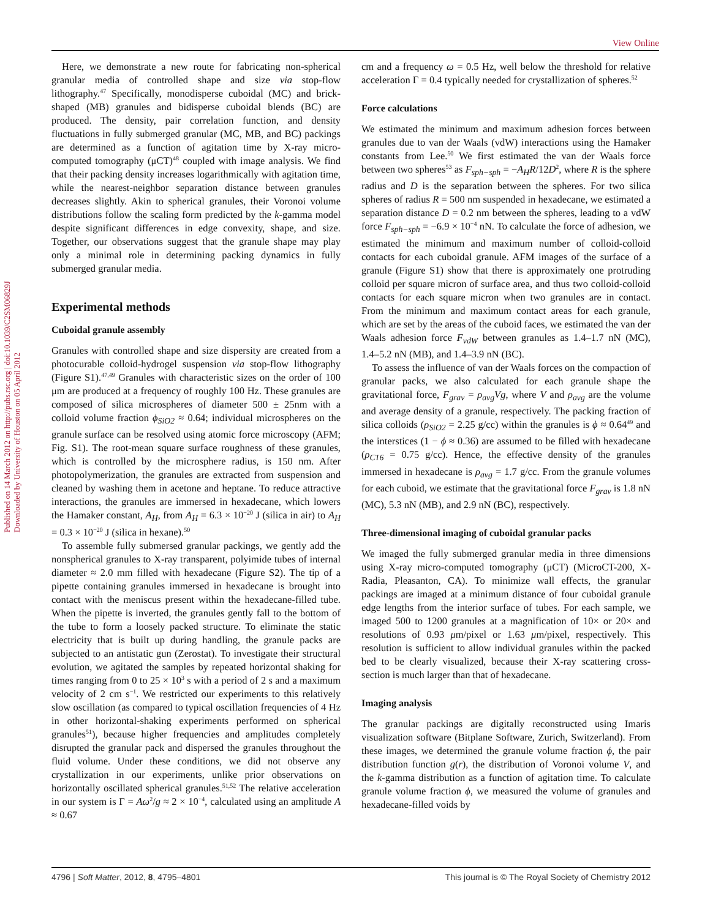View Online
Published on 14 March 2012 on http://pubs.rsc.org | doi:10.1039/C2SM06829J
Downloaded by University of Houston on 05 April 2012
Here, we demonstrate a new route for fabricating non-spherical granular media of controlled shape and size via stop-flow lithography.<sup>47</sup> Specifically, monodisperse cuboidal (MC) and brick-shaped (MB) granules and bidisperse cuboidal blends (BC) are produced. The density, pair correlation function, and density fluctuations in fully submerged granular (MC, MB, and BC) packings are determined as a function of agitation time by X-ray micro-computed tomography (μCT)<sup>48</sup> coupled with image analysis. We find that their packing density increases logarithmically with agitation time, while the nearest-neighbor separation distance between granules decreases slightly. Akin to spherical granules, their Voronoi volume distributions follow the scaling form predicted by the k-gamma model despite significant differences in edge convexity, shape, and size. Together, our observations suggest that the granule shape may play only a minimal role in determining packing dynamics in fully submerged granular media.
Experimental methods
Cuboidal granule assembly
Granules with controlled shape and size dispersity are created from a photocurable colloid-hydrogel suspension via stop-flow lithography (Figure S1).<sup>47,49</sup> Granules with characteristic sizes on the order of 100 μm are produced at a frequency of roughly 100 Hz. These granules are composed of silica microspheres of diameter 500 ± 25nm with a colloid volume fraction ϕ<sub>SiO2</sub> ≈ 0.64; individual microspheres on the granule surface can be resolved using atomic force microscopy (AFM; Fig. S1). The root-mean square surface roughness of these granules, which is controlled by the microsphere radius, is 150 nm. After photopolymerization, the granules are extracted from suspension and cleaned by washing them in acetone and heptane. To reduce attractive interactions, the granules are immersed in hexadecane, which lowers the Hamaker constant, A<sub>H</sub>, from A<sub>H</sub> = 6.3 × 10<sup>−20</sup> J (silica in air) to A<sub>H</sub> = 0.3 × 10<sup>−20</sup> J (silica in hexane).<sup>50</sup>
To assemble fully submersed granular packings, we gently add the nonspherical granules to X-ray transparent, polyimide tubes of internal diameter ≈ 2.0 mm filled with hexadecane (Figure S2). The tip of a pipette containing granules immersed in hexadecane is brought into contact with the meniscus present within the hexadecane-filled tube. When the pipette is inverted, the granules gently fall to the bottom of the tube to form a loosely packed structure. To eliminate the static electricity that is built up during handling, the granule packs are subjected to an antistatic gun (Zerostat). To investigate their structural evolution, we agitated the samples by repeated horizontal shaking for times ranging from 0 to 25 × 10<sup>3</sup> s with a period of 2 s and a maximum velocity of 2 cm s<sup>−1</sup>. We restricted our experiments to this relatively slow oscillation (as compared to typical oscillation frequencies of 4 Hz in other horizontal-shaking experiments performed on spherical granules<sup>51</sup>), because higher frequencies and amplitudes completely disrupted the granular pack and dispersed the granules throughout the fluid volume. Under these conditions, we did not observe any crystallization in our experiments, unlike prior observations on horizontally oscillated spherical granules.<sup>51,52</sup> The relative acceleration in our system is Γ = Aω<sup>2</sup>/g ≈ 2 × 10<sup>−4</sup>, calculated using an amplitude A ≈ 0.67
cm and a frequency ω = 0.5 Hz, well below the threshold for relative acceleration Γ = 0.4 typically needed for crystallization of spheres.<sup>52</sup>
Force calculations
We estimated the minimum and maximum adhesion forces between granules due to van der Waals (vdW) interactions using the Hamaker constants from Lee.<sup>50</sup> We first estimated the van der Waals force between two spheres<sup>53</sup> as F<sub>sph−sph</sub> = −A<sub>H</sub>R/12D<sup>2</sup>, where R is the sphere radius and D is the separation between the spheres. For two silica spheres of radius R = 500 nm suspended in hexadecane, we estimated a separation distance D = 0.2 nm between the spheres, leading to a vdW force F<sub>sph−sph</sub> = −6.9 × 10<sup>−4</sup> nN. To calculate the force of adhesion, we estimated the minimum and maximum number of colloid-colloid contacts for each cuboidal granule. AFM images of the surface of a granule (Figure S1) show that there is approximately one protruding colloid per square micron of surface area, and thus two colloid-colloid contacts for each square micron when two granules are in contact. From the minimum and maximum contact areas for each granule, which are set by the areas of the cuboid faces, we estimated the van der Waals adhesion force F<sub>vdW</sub> between granules as 1.4–1.7 nN (MC), 1.4–5.2 nN (MB), and 1.4–3.9 nN (BC).
To assess the influence of van der Waals forces on the compaction of granular packs, we also calculated for each granule shape the gravitational force, F<sub>grav</sub> = ρ<sub>avg</sub>Vg, where V and ρ<sub>avg</sub> are the volume and average density of a granule, respectively. The packing fraction of silica colloids (ρ<sub>SiO2</sub> = 2.25 g/cc) within the granules is ϕ ≈ 0.64<sup>49</sup> and the interstices (1 − ϕ ≈ 0.36) are assumed to be filled with hexadecane (ρ<sub>C16</sub> = 0.75 g/cc). Hence, the effective density of the granules immersed in hexadecane is ρ<sub>avg</sub> = 1.7 g/cc. From the granule volumes for each cuboid, we estimate that the gravitational force F<sub>grav</sub> is 1.8 nN (MC), 5.3 nN (MB), and 2.9 nN (BC), respectively.
Three-dimensional imaging of cuboidal granular packs
We imaged the fully submerged granular media in three dimensions using X-ray micro-computed tomography (μCT) (MicroCT-200, X-Radia, Pleasanton, CA). To minimize wall effects, the granular packings are imaged at a minimum distance of four cuboidal granule edge lengths from the interior surface of tubes. For each sample, we imaged 500 to 1200 granules at a magnification of 10× or 20× and resolutions of 0.93 μm/pixel or 1.63 μm/pixel, respectively. This resolution is sufficient to allow individual granules within the packed bed to be clearly visualized, because their X-ray scattering cross-section is much larger than that of hexadecane.
Imaging analysis
The granular packings are digitally reconstructed using Imaris visualization software (Bitplane Software, Zurich, Switzerland). From these images, we determined the granule volume fraction ϕ, the pair distribution function g(r), the distribution of Voronoi volume V, and the k-gamma distribution as a function of agitation time. To calculate granule volume fraction ϕ, we measured the volume of granules and hexadecane-filled voids by
4796 | Soft Matter, 2012, 8, 4795–4801 This journal is © The Royal Society of Chemistry 2012